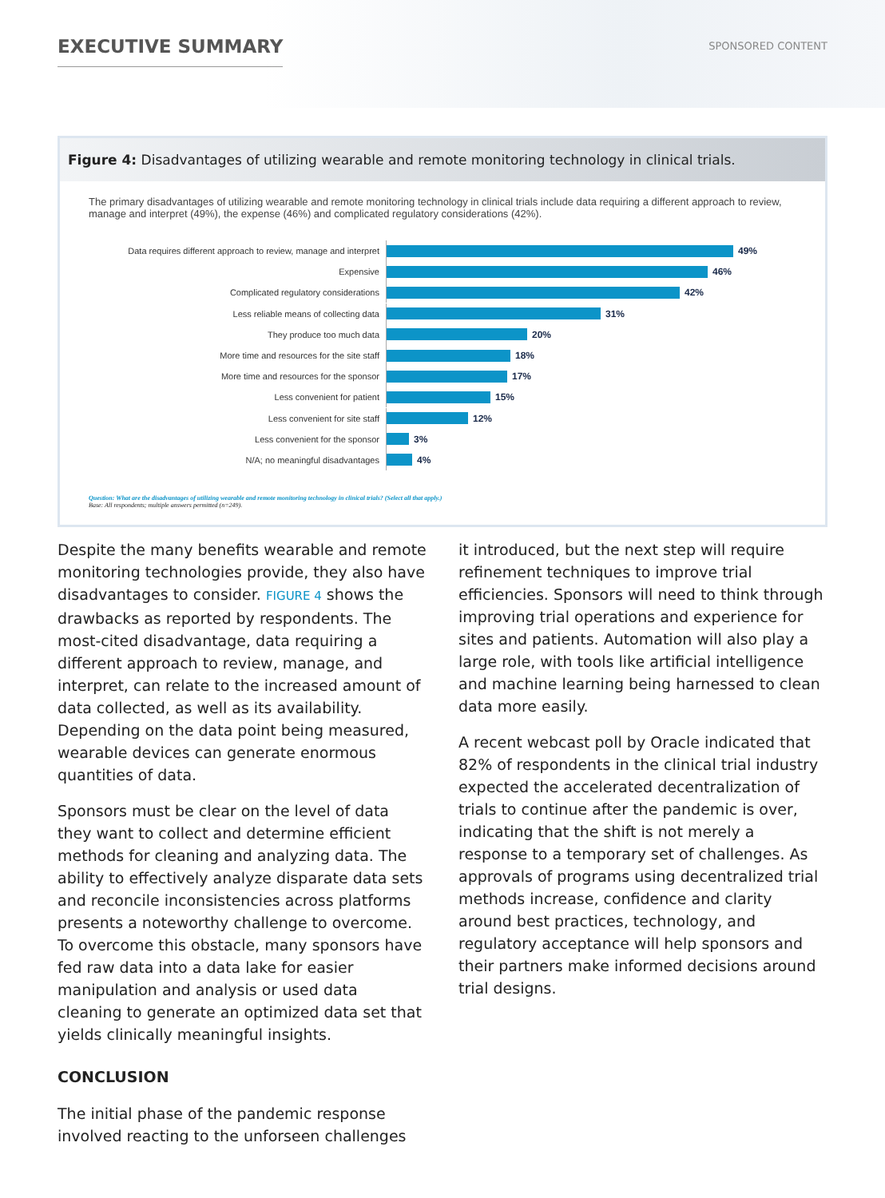EXECUTIVE SUMMARY
SPONSORED CONTENT
Figure 4: Disadvantages of utilizing wearable and remote monitoring technology in clinical trials.
The primary disadvantages of utilizing wearable and remote monitoring technology in clinical trials include data requiring a different approach to review, manage and interpret (49%), the expense (46%) and complicated regulatory considerations (42%).
Data requires different approach to review, manage and interpret
49%
Expensive
46%
Complicated regulatory considerations
42%
Less reliable means of collecting data
31%
They produce too much data
20%
More time and resources for the site staff
18%
More time and resources for the sponsor
17%
Less convenient for patient
15%
Less convenient for site staff
12%
Less convenient for the sponsor
3%
N/A; no meaningful disadvantages
4%
Question: What are the disadvantages of utilizing wearable and remote monitoring technology in clinical trials? (Select all that apply.)
Base: All respondents; multiple answers permitted (n=249).
Despite the many benefits wearable and remote monitoring technologies provide, they also have disadvantages to consider. FIGURE 4 shows the drawbacks as reported by respondents. The most-cited disadvantage, data requiring a different approach to review, manage, and interpret, can relate to the increased amount of data collected, as well as its availability. Depending on the data point being measured, wearable devices can generate enormous quantities of data.
Sponsors must be clear on the level of data they want to collect and determine efficient methods for cleaning and analyzing data. The ability to effectively analyze disparate data sets and reconcile inconsistencies across platforms presents a noteworthy challenge to overcome. To overcome this obstacle, many sponsors have fed raw data into a data lake for easier manipulation and analysis or used data cleaning to generate an optimized data set that yields clinically meaningful insights.
CONCLUSION
The initial phase of the pandemic response involved reacting to the unforseen challenges
it introduced, but the next step will require refinement techniques to improve trial efficiencies. Sponsors will need to think through improving trial operations and experience for sites and patients. Automation will also play a large role, with tools like artificial intelligence and machine learning being harnessed to clean data more easily.
A recent webcast poll by Oracle indicated that 82% of respondents in the clinical trial industry expected the accelerated decentralization of trials to continue after the pandemic is over, indicating that the shift is not merely a response to a temporary set of challenges. As approvals of programs using decentralized trial methods increase, confidence and clarity around best practices, technology, and regulatory acceptance will help sponsors and their partners make informed decisions around trial designs.